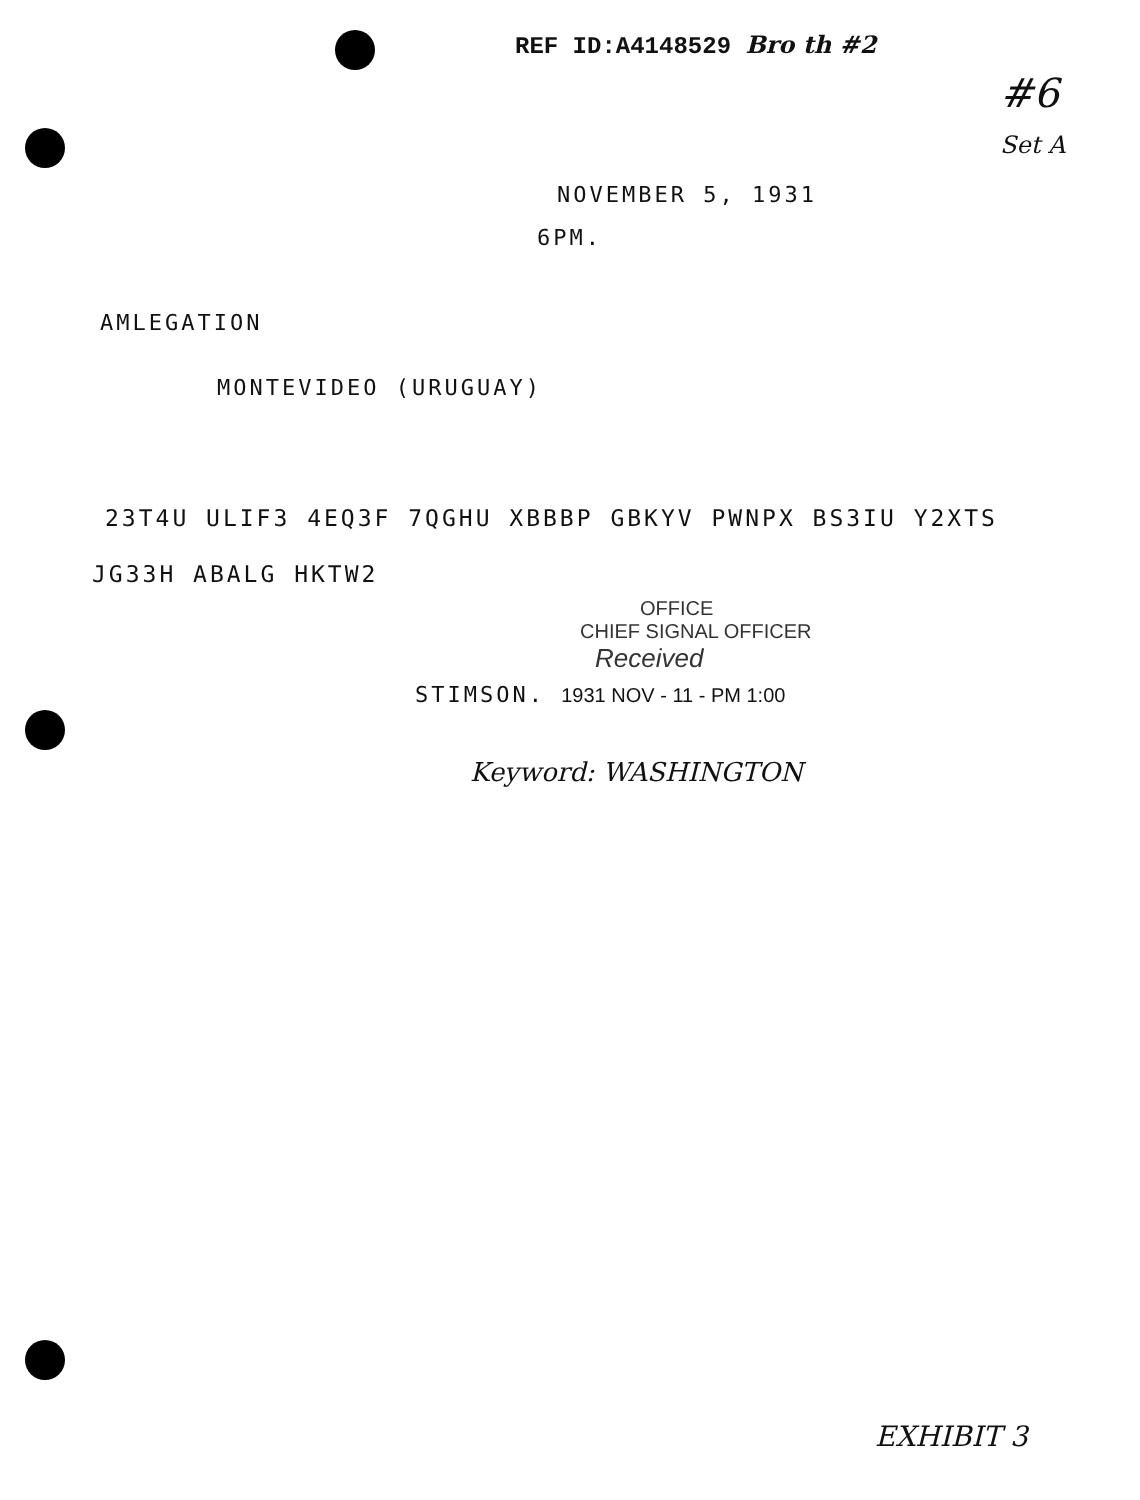REF ID:A4148529 Bro th #2
#6
Set A
NOVEMBER 5, 1931
6PM.
AMLEGATION
MONTEVIDEO (URUGUAY)
23T4U ULIF3 4EQ3F 7QGHU XBBBP GBKYV PWNPX BS3IU Y2XTS
JG33H ABALG HKTW2
OFFICE
CHIEF SIGNAL OFFICER
Received
STIMSON. 1931 NOV - 11 - PM 1:00
Keyword: WASHINGTON
EXHIBIT 3